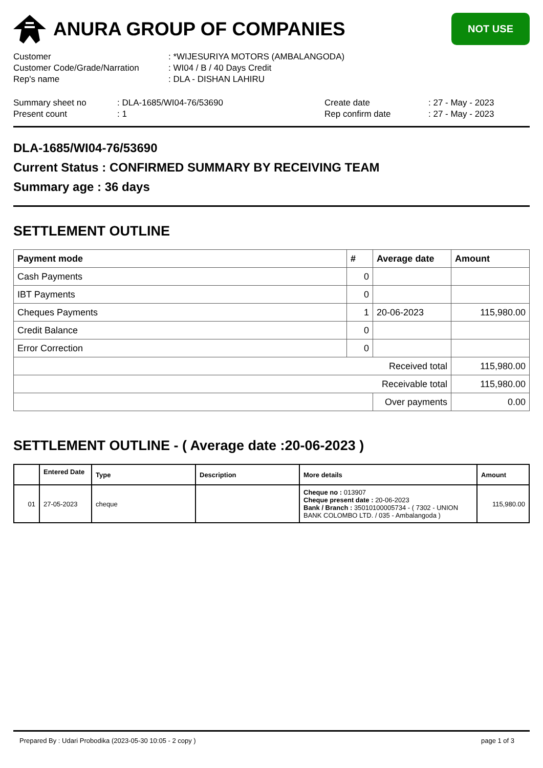ANURA GROUP OF COMPANIES
NOT USE
| Customer | : *WIJESURIYA MOTORS (AMBALANGODA) |
| Customer Code/Grade/Narration | : WI04 / B / 40 Days Credit |
| Rep's name | : DLA - DISHAN LAHIRU |
| Summary sheet no | : DLA-1685/WI04-76/53690 | Create date | : 27 - May - 2023 |
| Present count | : 1 | Rep confirm date | : 27 - May - 2023 |
DLA-1685/WI04-76/53690
Current Status : CONFIRMED SUMMARY BY RECEIVING TEAM
Summary age : 36 days
SETTLEMENT OUTLINE
| Payment mode | # | Average date | Amount |
| --- | --- | --- | --- |
| Cash Payments | 0 | | |
| IBT Payments | 0 | | |
| Cheques Payments | 1 | 20-06-2023 | 115,980.00 |
| Credit Balance | 0 | | |
| Error Correction | 0 | | |
| Received total | | | 115,980.00 |
| Receivable total | | | 115,980.00 |
| | | Over payments | 0.00 |
SETTLEMENT OUTLINE - ( Average date :20-06-2023 )
| | Entered Date | Type | Description | More details | Amount |
| --- | --- | --- | --- | --- | --- |
| 01 | 27-05-2023 | cheque | | Cheque no : 013907 Cheque present date : 20-06-2023 Bank / Branch : 35010100005734 - ( 7302 - UNION BANK COLOMBO LTD. / 035 - Ambalangoda ) | 115,980.00 |
Prepared By : Udari Probodika (2023-05-30 10:05 - 2 copy ) page 1 of 3